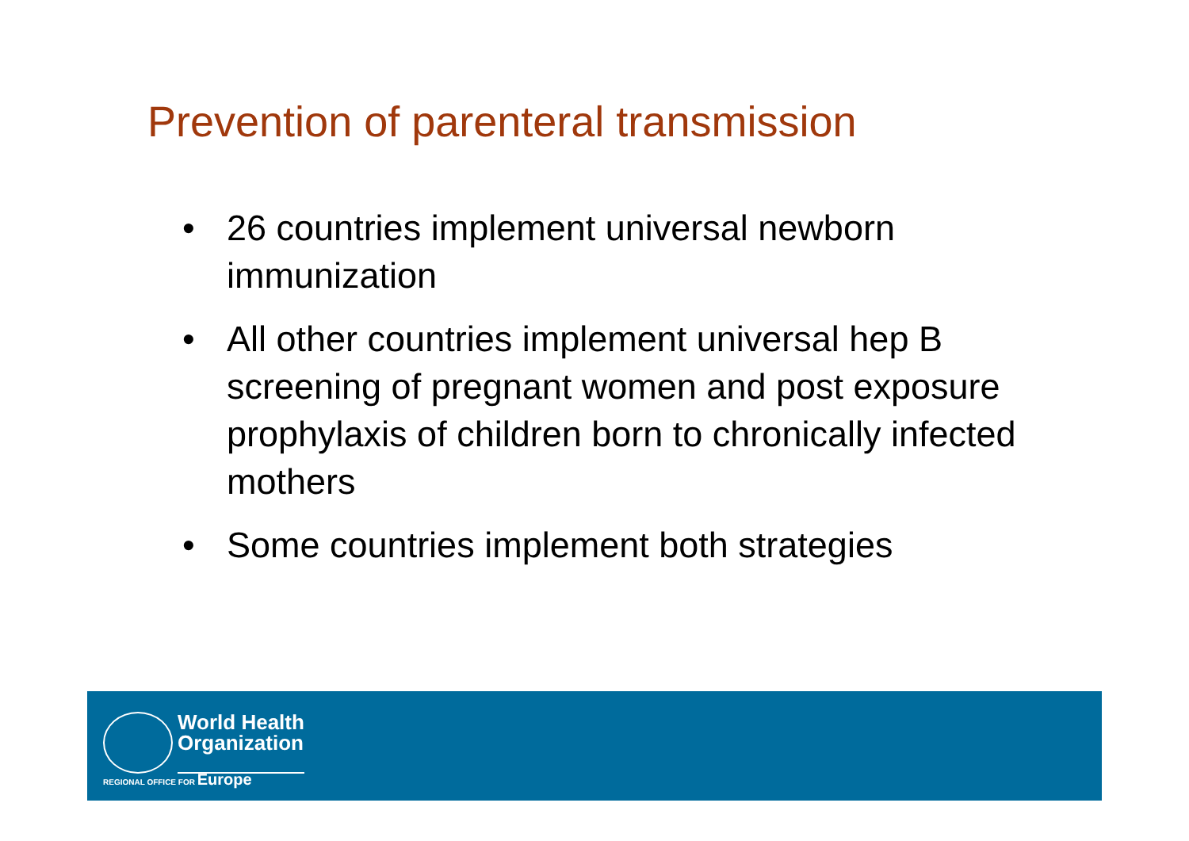Prevention of parenteral transmission
• 26 countries implement universal newborn immunization
• All other countries implement universal hep B screening of pregnant women and post exposure prophylaxis of children born to chronically infected mothers
• Some countries implement both strategies
World Health
Organization
REGIONAL OFFICE FOR Europe